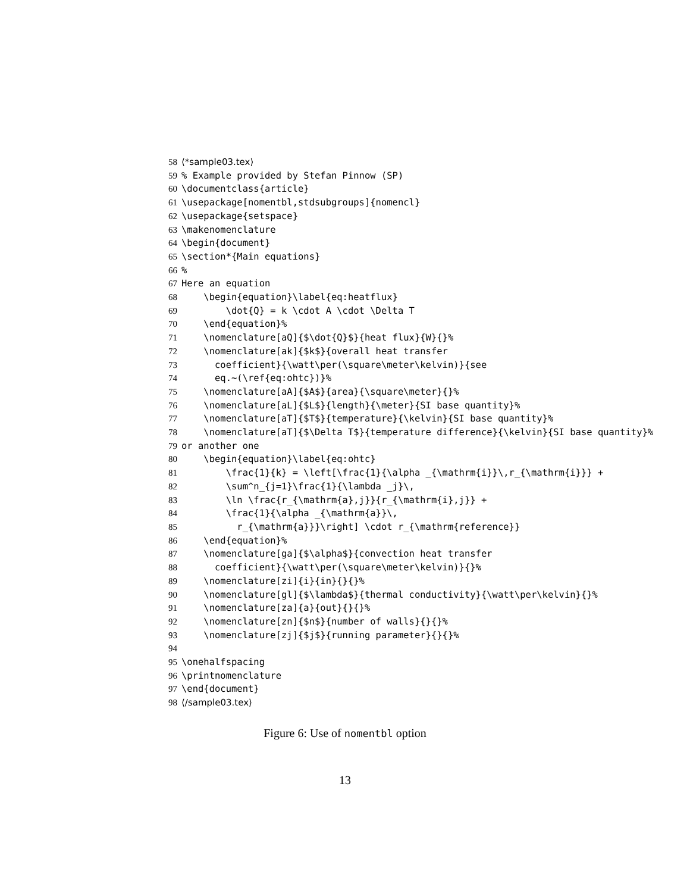58 ⟨*sample03.tex⟩
59% Example provided by Stefan Pinnow (SP)
60 \documentclass{article}
61 \usepackage[nomentbl,stdsubgroups]{nomencl}
62 \usepackage{setspace}
63 \makenomenclature
64 \begin{document}
65 \section*{Main equations}
66%
67 Here an equation
68 \begin{equation}\label{eq:heatflux}
69 \dot{Q} = k \cdot A \cdot \Delta T
70 \end{equation}%
71 \nomenclature[aQ]{$\dot{Q}$}{heat flux}{W}{}%
72 \nomenclature[ak]{$k$}{overall heat transfer
73 coefficient}{\watt\per(\square\meter\kelvin)}{see
74 eq.~(\ref{eq:ohtc})}%
75 \nomenclature[aA]{$A$}{area}{\square\meter}{}%
76 \nomenclature[aL]{$L$}{length}{\meter}{SI base quantity}%
77 \nomenclature[aT]{$T$}{temperature}{\kelvin}{SI base quantity}%
78 \nomenclature[aT]{$\Delta T$}{temperature difference}{\kelvin}{SI base quantity}%
79 or another one
80 \begin{equation}\label{eq:ohtc}
81 \frac{1}{k} = \left[\frac{1}{\alpha _{\mathrm{i}}\,r_{\mathrm{i}}} +
82 \sum^n_{j=1}\frac{1}{\lambda _j}\,
83 \ln \frac{r_{\mathrm{a},j}}{r_{\mathrm{i},j}} +
84 \frac{1}{\alpha _{\mathrm{a}}\,
85 r_{\mathrm{a}}}\right] \cdot r_{\mathrm{reference}}
86 \end{equation}%
87 \nomenclature[ga]{$\alpha$}{convection heat transfer
88 coefficient}{\watt\per(\square\meter\kelvin)}{}%
89 \nomenclature[zi]{i}{in}{}{}%
90 \nomenclature[gl]{$\lambda$}{thermal conductivity}{\watt\per\kelvin}{}%
91 \nomenclature[za]{a}{out}{}{}%
92 \nomenclature[zn]{$n$}{number of walls}{}{}%
93 \nomenclature[zj]{$j$}{running parameter}{}{}%
94
95 \onehalfspacing
96 \printnomenclature
97 \end{document}
98 ⟨/sample03.tex⟩
Figure 6: Use of nomentbl option
13